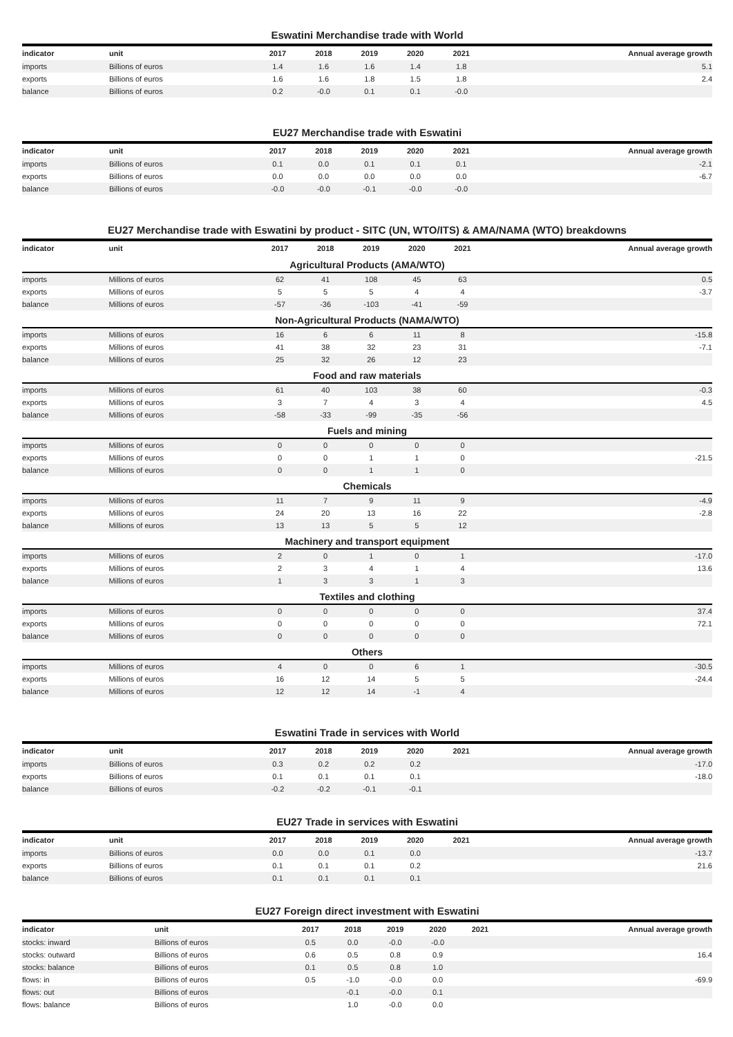Eswatini Merchandise trade with World
| indicator | unit | 2017 | 2018 | 2019 | 2020 | 2021 | Annual average growth |
| --- | --- | --- | --- | --- | --- | --- | --- |
| imports | Billions of euros | 1.4 | 1.6 | 1.6 | 1.4 | 1.8 | 5.1 |
| exports | Billions of euros | 1.6 | 1.6 | 1.8 | 1.5 | 1.8 | 2.4 |
| balance | Billions of euros | 0.2 | -0.0 | 0.1 | 0.1 | -0.0 | |
EU27 Merchandise trade with Eswatini
| indicator | unit | 2017 | 2018 | 2019 | 2020 | 2021 | Annual average growth |
| --- | --- | --- | --- | --- | --- | --- | --- |
| imports | Billions of euros | 0.1 | 0.0 | 0.1 | 0.1 | 0.1 | -2.1 |
| exports | Billions of euros | 0.0 | 0.0 | 0.0 | 0.0 | 0.0 | -6.7 |
| balance | Billions of euros | -0.0 | -0.0 | -0.1 | -0.0 | -0.0 | |
EU27 Merchandise trade with Eswatini by product - SITC (UN, WTO/ITS) & AMA/NAMA (WTO) breakdowns
| indicator | unit | 2017 | 2018 | 2019 | 2020 | 2021 | Annual average growth |
| --- | --- | --- | --- | --- | --- | --- | --- |
| Agricultural Products (AMA/WTO) | | | | | | | |
| imports | Millions of euros | 62 | 41 | 108 | 45 | 63 | 0.5 |
| exports | Millions of euros | 5 | 5 | 5 | 4 | 4 | -3.7 |
| balance | Millions of euros | -57 | -36 | -103 | -41 | -59 | |
| Non-Agricultural Products (NAMA/WTO) | | | | | | | |
| imports | Millions of euros | 16 | 6 | 6 | 11 | 8 | -15.8 |
| exports | Millions of euros | 41 | 38 | 32 | 23 | 31 | -7.1 |
| balance | Millions of euros | 25 | 32 | 26 | 12 | 23 | |
| Food and raw materials | | | | | | | |
| imports | Millions of euros | 61 | 40 | 103 | 38 | 60 | -0.3 |
| exports | Millions of euros | 3 | 7 | 4 | 3 | 4 | 4.5 |
| balance | Millions of euros | -58 | -33 | -99 | -35 | -56 | |
| Fuels and mining | | | | | | | |
| imports | Millions of euros | 0 | 0 | 0 | 0 | 0 | |
| exports | Millions of euros | 0 | 0 | 1 | 1 | 0 | -21.5 |
| balance | Millions of euros | 0 | 0 | 1 | 1 | 0 | |
| Chemicals | | | | | | | |
| imports | Millions of euros | 11 | 7 | 9 | 11 | 9 | -4.9 |
| exports | Millions of euros | 24 | 20 | 13 | 16 | 22 | -2.8 |
| balance | Millions of euros | 13 | 13 | 5 | 5 | 12 | |
| Machinery and transport equipment | | | | | | | |
| imports | Millions of euros | 2 | 0 | 1 | 0 | 1 | -17.0 |
| exports | Millions of euros | 2 | 3 | 4 | 1 | 4 | 13.6 |
| balance | Millions of euros | 1 | 3 | 3 | 1 | 3 | |
| Textiles and clothing | | | | | | | |
| imports | Millions of euros | 0 | 0 | 0 | 0 | 0 | 37.4 |
| exports | Millions of euros | 0 | 0 | 0 | 0 | 0 | 72.1 |
| balance | Millions of euros | 0 | 0 | 0 | 0 | 0 | |
| Others | | | | | | | |
| imports | Millions of euros | 4 | 0 | 0 | 6 | 1 | -30.5 |
| exports | Millions of euros | 16 | 12 | 14 | 5 | 5 | -24.4 |
| balance | Millions of euros | 12 | 12 | 14 | -1 | 4 | |
Eswatini Trade in services with World
| indicator | unit | 2017 | 2018 | 2019 | 2020 | 2021 | Annual average growth |
| --- | --- | --- | --- | --- | --- | --- | --- |
| imports | Billions of euros | 0.3 | 0.2 | 0.2 | 0.2 | | -17.0 |
| exports | Billions of euros | 0.1 | 0.1 | 0.1 | 0.1 | | -18.0 |
| balance | Billions of euros | -0.2 | -0.2 | -0.1 | -0.1 | | |
EU27 Trade in services with Eswatini
| indicator | unit | 2017 | 2018 | 2019 | 2020 | 2021 | Annual average growth |
| --- | --- | --- | --- | --- | --- | --- | --- |
| imports | Billions of euros | 0.0 | 0.0 | 0.1 | 0.0 | | -13.7 |
| exports | Billions of euros | 0.1 | 0.1 | 0.1 | 0.2 | | 21.6 |
| balance | Billions of euros | 0.1 | 0.1 | 0.1 | 0.1 | | |
EU27 Foreign direct investment with Eswatini
| indicator | unit | 2017 | 2018 | 2019 | 2020 | 2021 | Annual average growth |
| --- | --- | --- | --- | --- | --- | --- | --- |
| stocks: inward | Billions of euros | 0.5 | 0.0 | -0.0 | -0.0 | | |
| stocks: outward | Billions of euros | 0.6 | 0.5 | 0.8 | 0.9 | | 16.4 |
| stocks: balance | Billions of euros | 0.1 | 0.5 | 0.8 | 1.0 | | |
| flows: in | Billions of euros | 0.5 | -1.0 | -0.0 | 0.0 | | -69.9 |
| flows: out | Billions of euros | | -0.1 | -0.0 | 0.1 | | |
| flows: balance | Billions of euros | | 1.0 | -0.0 | 0.0 | | |